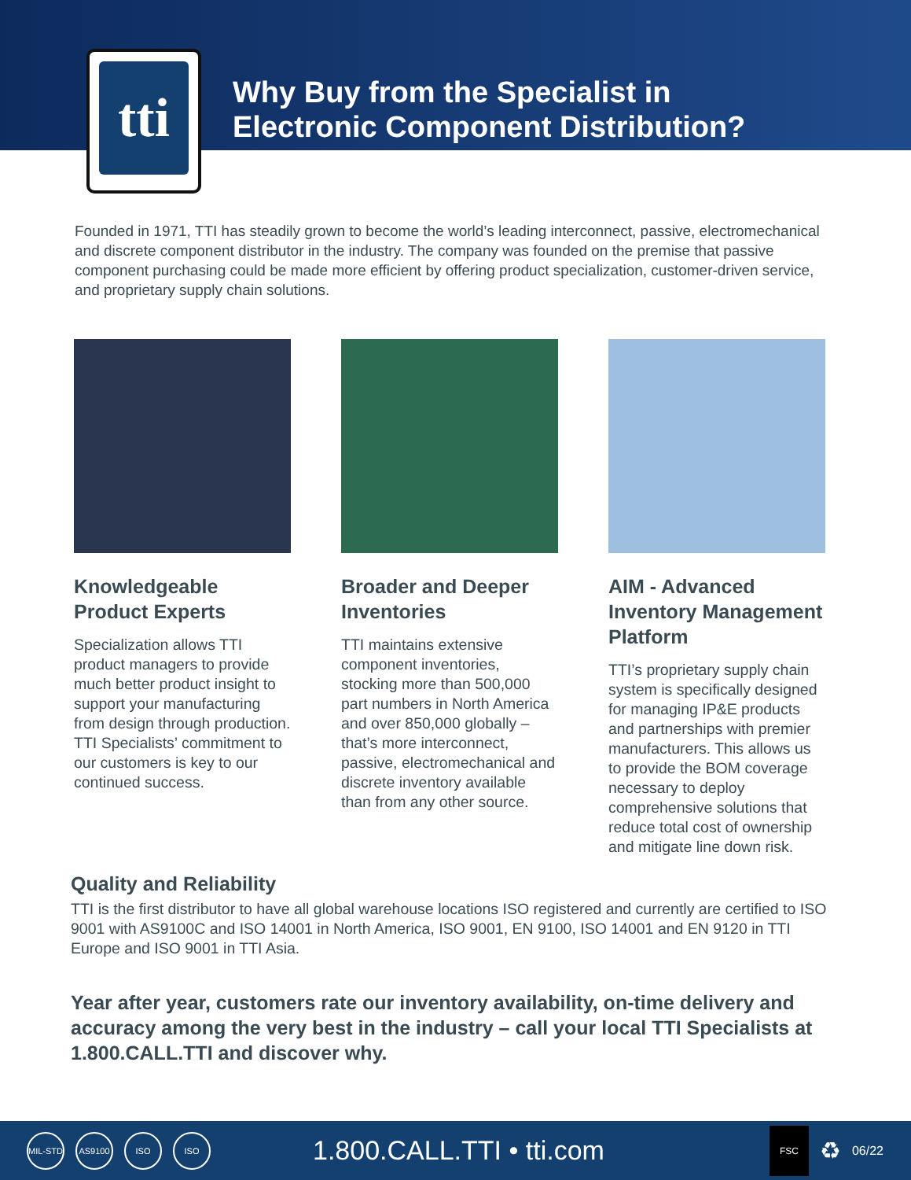tti
Why Buy from the Specialist in
Electronic Component Distribution?
Founded in 1971, TTI has steadily grown to become the world’s leading interconnect, passive, electromechanical and discrete component distributor in the industry. The company was founded on the premise that passive component purchasing could be made more efficient by offering product specialization, customer-driven service, and proprietary supply chain solutions.
Knowledgeable Product Experts
Specialization allows TTI product managers to provide much better product insight to support your manufacturing from design through production. TTI Specialists’ commitment to our customers is key to our continued success.
Broader and Deeper Inventories
TTI maintains extensive component inventories, stocking more than 500,000 part numbers in North America and over 850,000 globally – that’s more interconnect, passive, electromechanical and discrete inventory available than from any other source.
AIM - Advanced Inventory Management Platform
TTI’s proprietary supply chain system is specifically designed for managing IP&E products and partnerships with premier manufacturers. This allows us to provide the BOM coverage necessary to deploy comprehensive solutions that reduce total cost of ownership and mitigate line down risk.
Quality and Reliability
TTI is the first distributor to have all global warehouse locations ISO registered and currently are certified to ISO 9001 with AS9100C and ISO 14001 in North America, ISO 9001, EN 9100, ISO 14001 and EN 9120 in TTI Europe and ISO 9001 in TTI Asia.
Year after year, customers rate our inventory availability, on-time delivery and accuracy among the very best in the industry – call your local TTI Specialists at 1.800.CALL.TTI and discover why.
MIL-STD
AS9100 ISO ISO
1.800.CALL.TTI • tti.com
FSC
♻
06/22